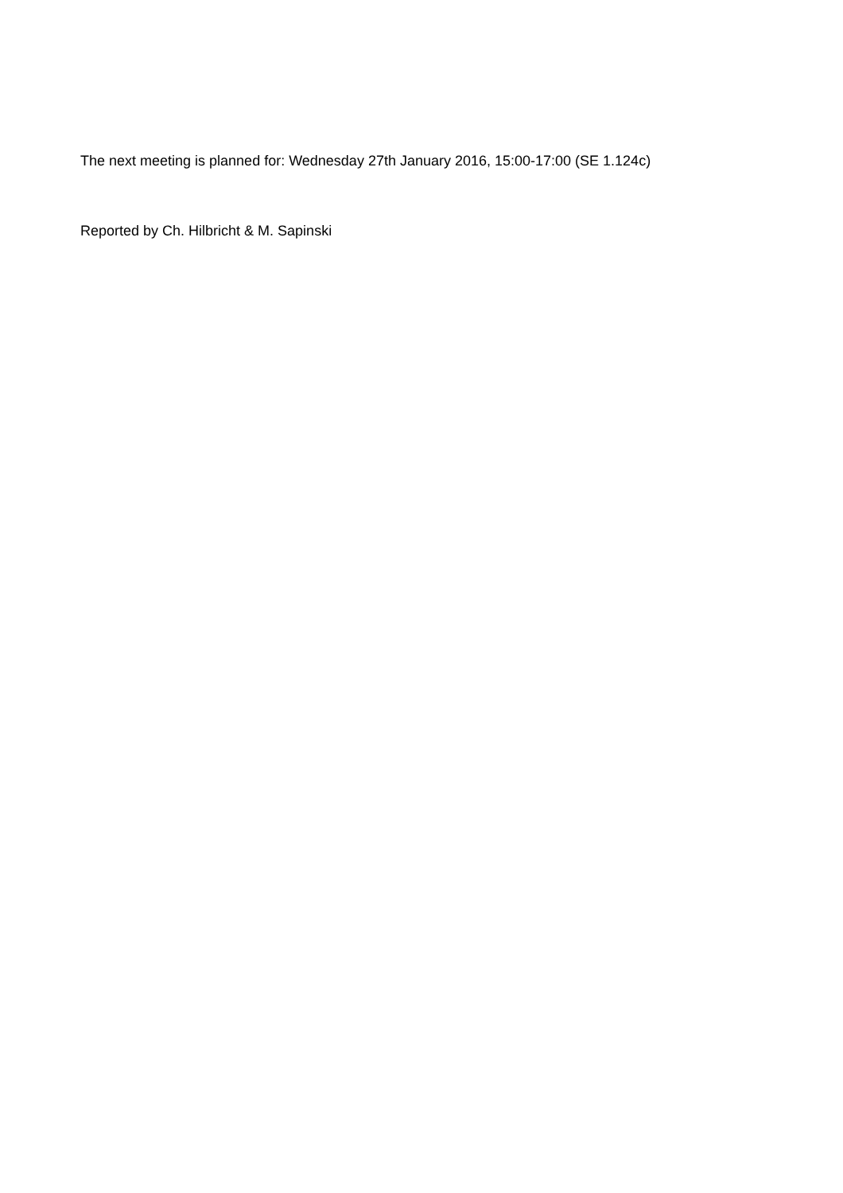The next meeting is planned for: Wednesday 27th January 2016, 15:00-17:00 (SE 1.124c)
Reported by Ch. Hilbricht & M. Sapinski